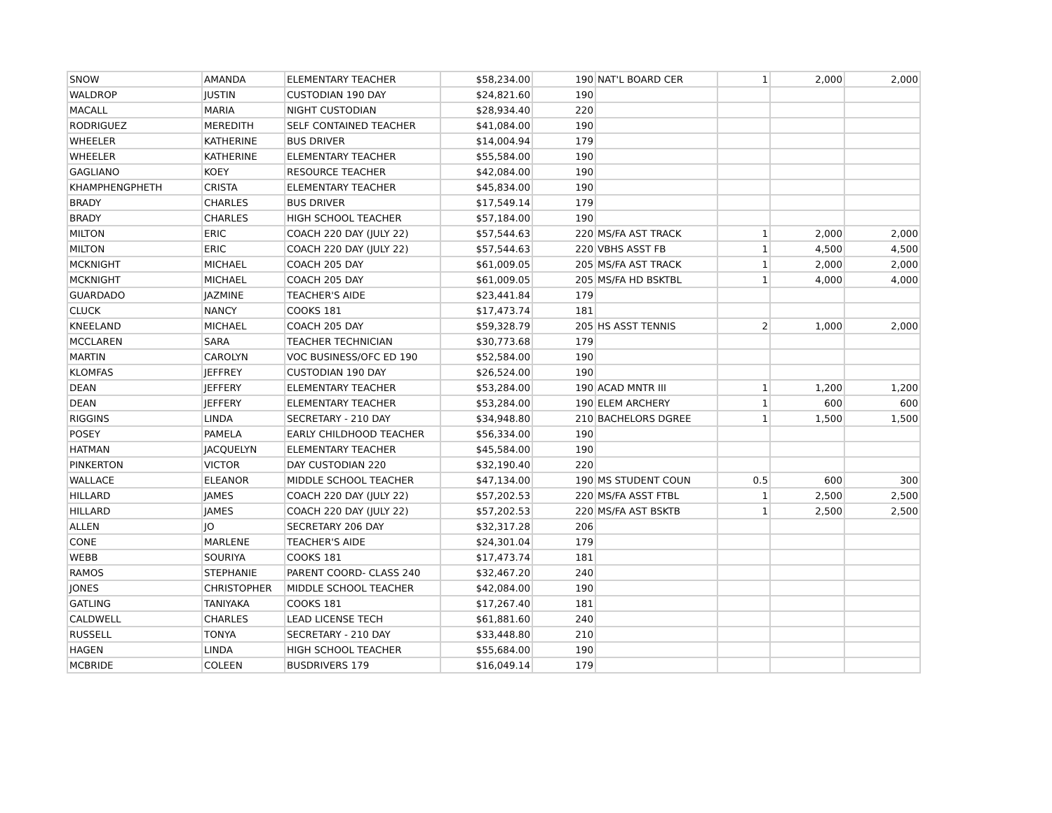| SNOW | AMANDA | ELEMENTARY TEACHER | $58,234.00 | 190 | NAT'L BOARD CER | 1 | 2,000 | 2,000 |
| WALDROP | JUSTIN | CUSTODIAN 190 DAY | $24,821.60 | 190 | | | | |
| MACALL | MARIA | NIGHT CUSTODIAN | $28,934.40 | 220 | | | | |
| RODRIGUEZ | MEREDITH | SELF CONTAINED TEACHER | $41,084.00 | 190 | | | | |
| WHEELER | KATHERINE | BUS DRIVER | $14,004.94 | 179 | | | | |
| WHEELER | KATHERINE | ELEMENTARY TEACHER | $55,584.00 | 190 | | | | |
| GAGLIANO | KOEY | RESOURCE TEACHER | $42,084.00 | 190 | | | | |
| KHAMPHENGPHETH | CRISTA | ELEMENTARY TEACHER | $45,834.00 | 190 | | | | |
| BRADY | CHARLES | BUS DRIVER | $17,549.14 | 179 | | | | |
| BRADY | CHARLES | HIGH SCHOOL TEACHER | $57,184.00 | 190 | | | | |
| MILTON | ERIC | COACH 220 DAY (JULY 22) | $57,544.63 | 220 | MS/FA AST TRACK | 1 | 2,000 | 2,000 |
| MILTON | ERIC | COACH 220 DAY (JULY 22) | $57,544.63 | 220 | VBHS ASST FB | 1 | 4,500 | 4,500 |
| MCKNIGHT | MICHAEL | COACH 205 DAY | $61,009.05 | 205 | MS/FA AST TRACK | 1 | 2,000 | 2,000 |
| MCKNIGHT | MICHAEL | COACH 205 DAY | $61,009.05 | 205 | MS/FA HD BSKTBL | 1 | 4,000 | 4,000 |
| GUARDADO | JAZMINE | TEACHER'S AIDE | $23,441.84 | 179 | | | | |
| CLUCK | NANCY | COOKS 181 | $17,473.74 | 181 | | | | |
| KNEELAND | MICHAEL | COACH 205 DAY | $59,328.79 | 205 | HS ASST TENNIS | 2 | 1,000 | 2,000 |
| MCCLAREN | SARA | TEACHER TECHNICIAN | $30,773.68 | 179 | | | | |
| MARTIN | CAROLYN | VOC BUSINESS/OFC ED 190 | $52,584.00 | 190 | | | | |
| KLOMFAS | JEFFREY | CUSTODIAN 190 DAY | $26,524.00 | 190 | | | | |
| DEAN | JEFFERY | ELEMENTARY TEACHER | $53,284.00 | 190 | ACAD MNTR III | 1 | 1,200 | 1,200 |
| DEAN | JEFFERY | ELEMENTARY TEACHER | $53,284.00 | 190 | ELEM ARCHERY | 1 | 600 | 600 |
| RIGGINS | LINDA | SECRETARY - 210 DAY | $34,948.80 | 210 | BACHELORS DGREE | 1 | 1,500 | 1,500 |
| POSEY | PAMELA | EARLY CHILDHOOD TEACHER | $56,334.00 | 190 | | | | |
| HATMAN | JACQUELYN | ELEMENTARY TEACHER | $45,584.00 | 190 | | | | |
| PINKERTON | VICTOR | DAY CUSTODIAN 220 | $32,190.40 | 220 | | | | |
| WALLACE | ELEANOR | MIDDLE SCHOOL TEACHER | $47,134.00 | 190 | MS STUDENT COUN | 0.5 | 600 | 300 |
| HILLARD | JAMES | COACH 220 DAY (JULY 22) | $57,202.53 | 220 | MS/FA ASST FTBL | 1 | 2,500 | 2,500 |
| HILLARD | JAMES | COACH 220 DAY (JULY 22) | $57,202.53 | 220 | MS/FA AST BSKTB | 1 | 2,500 | 2,500 |
| ALLEN | JO | SECRETARY 206 DAY | $32,317.28 | 206 | | | | |
| CONE | MARLENE | TEACHER'S AIDE | $24,301.04 | 179 | | | | |
| WEBB | SOURIYA | COOKS 181 | $17,473.74 | 181 | | | | |
| RAMOS | STEPHANIE | PARENT COORD- CLASS 240 | $32,467.20 | 240 | | | | |
| JONES | CHRISTOPHER | MIDDLE SCHOOL TEACHER | $42,084.00 | 190 | | | | |
| GATLING | TANIYAKA | COOKS 181 | $17,267.40 | 181 | | | | |
| CALDWELL | CHARLES | LEAD LICENSE TECH | $61,881.60 | 240 | | | | |
| RUSSELL | TONYA | SECRETARY - 210 DAY | $33,448.80 | 210 | | | | |
| HAGEN | LINDA | HIGH SCHOOL TEACHER | $55,684.00 | 190 | | | | |
| MCBRIDE | COLEEN | BUSDRIVERS 179 | $16,049.14 | 179 | | | | |